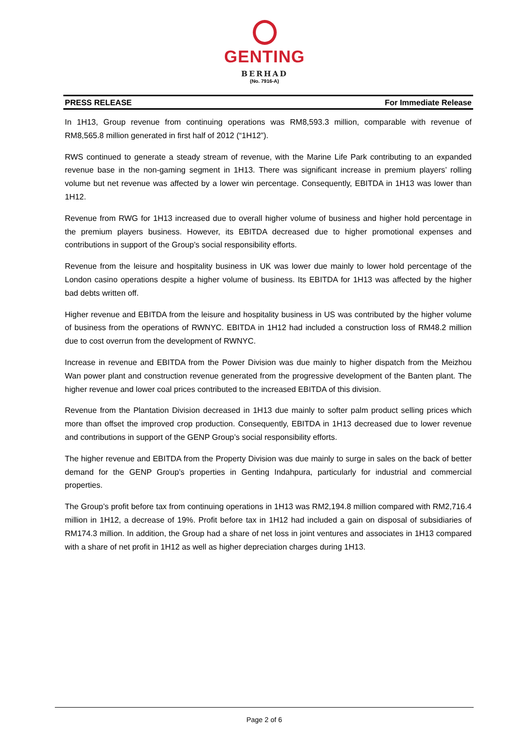GENTING
BERHAD
(No. 7916-A)
PRESS RELEASE For Immediate Release
In 1H13, Group revenue from continuing operations was RM8,593.3 million, comparable with revenue of RM8,565.8 million generated in first half of 2012 (“1H12”).
RWS continued to generate a steady stream of revenue, with the Marine Life Park contributing to an expanded revenue base in the non-gaming segment in 1H13. There was significant increase in premium players’ rolling volume but net revenue was affected by a lower win percentage. Consequently, EBITDA in 1H13 was lower than 1H12.
Revenue from RWG for 1H13 increased due to overall higher volume of business and higher hold percentage in the premium players business. However, its EBITDA decreased due to higher promotional expenses and contributions in support of the Group’s social responsibility efforts.
Revenue from the leisure and hospitality business in UK was lower due mainly to lower hold percentage of the London casino operations despite a higher volume of business. Its EBITDA for 1H13 was affected by the higher bad debts written off.
Higher revenue and EBITDA from the leisure and hospitality business in US was contributed by the higher volume of business from the operations of RWNYC. EBITDA in 1H12 had included a construction loss of RM48.2 million due to cost overrun from the development of RWNYC.
Increase in revenue and EBITDA from the Power Division was due mainly to higher dispatch from the Meizhou Wan power plant and construction revenue generated from the progressive development of the Banten plant. The higher revenue and lower coal prices contributed to the increased EBITDA of this division.
Revenue from the Plantation Division decreased in 1H13 due mainly to softer palm product selling prices which more than offset the improved crop production. Consequently, EBITDA in 1H13 decreased due to lower revenue and contributions in support of the GENP Group’s social responsibility efforts.
The higher revenue and EBITDA from the Property Division was due mainly to surge in sales on the back of better demand for the GENP Group’s properties in Genting Indahpura, particularly for industrial and commercial properties.
The Group’s profit before tax from continuing operations in 1H13 was RM2,194.8 million compared with RM2,716.4 million in 1H12, a decrease of 19%. Profit before tax in 1H12 had included a gain on disposal of subsidiaries of RM174.3 million. In addition, the Group had a share of net loss in joint ventures and associates in 1H13 compared with a share of net profit in 1H12 as well as higher depreciation charges during 1H13.
Page 2 of 6